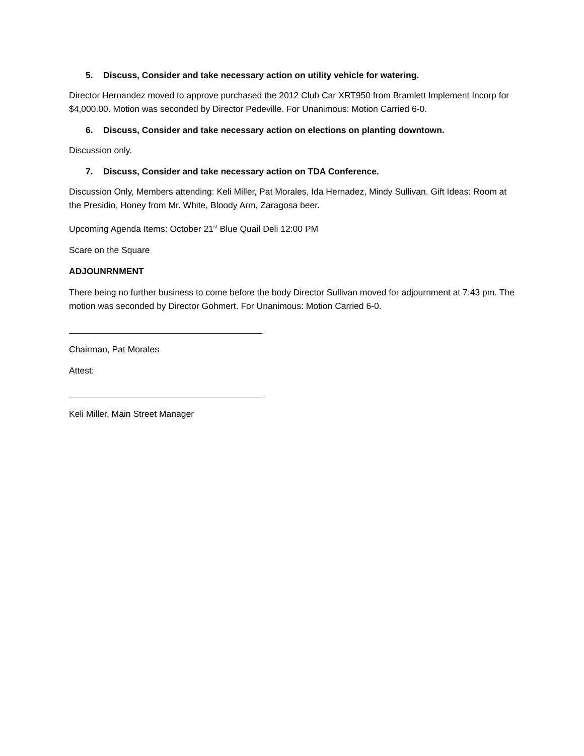5. Discuss, Consider and take necessary action on utility vehicle for watering.
Director Hernandez moved to approve purchased the 2012 Club Car XRT950 from Bramlett Implement Incorp for $4,000.00. Motion was seconded by Director Pedeville. For Unanimous: Motion Carried 6-0.
6. Discuss, Consider and take necessary action on elections on planting downtown.
Discussion only.
7. Discuss, Consider and take necessary action on TDA Conference.
Discussion Only, Members attending: Keli Miller, Pat Morales, Ida Hernadez, Mindy Sullivan. Gift Ideas: Room at the Presidio, Honey from Mr. White, Bloody Arm, Zaragosa beer.
Upcoming Agenda Items: October 21<sup>st</sup> Blue Quail Deli 12:00 PM
Scare on the Square
ADJOUNRNMENT
There being no further business to come before the body Director Sullivan moved for adjournment at 7:43 pm. The motion was seconded by Director Gohmert. For Unanimous: Motion Carried 6-0.
Chairman, Pat Morales
Attest:
Keli Miller, Main Street Manager